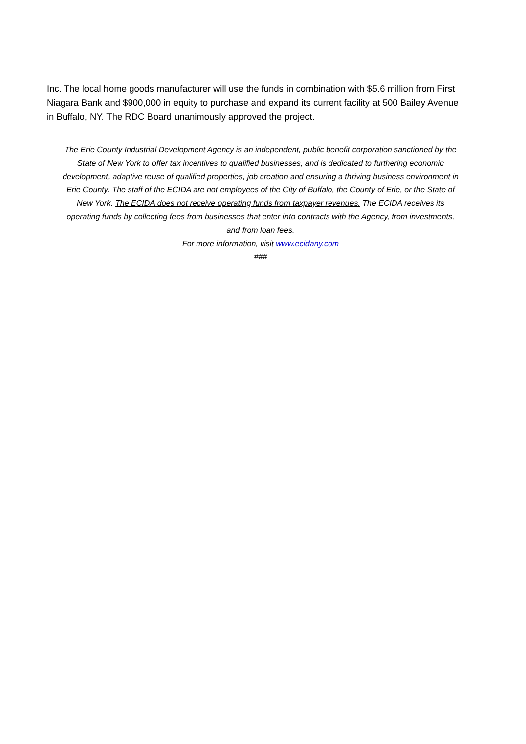Inc. The local home goods manufacturer will use the funds in combination with $5.6 million from First Niagara Bank and $900,000 in equity to purchase and expand its current facility at 500 Bailey Avenue in Buffalo, NY. The RDC Board unanimously approved the project.
The Erie County Industrial Development Agency is an independent, public benefit corporation sanctioned by the State of New York to offer tax incentives to qualified businesses, and is dedicated to furthering economic development, adaptive reuse of qualified properties, job creation and ensuring a thriving business environment in Erie County. The staff of the ECIDA are not employees of the City of Buffalo, the County of Erie, or the State of New York. The ECIDA does not receive operating funds from taxpayer revenues. The ECIDA receives its operating funds by collecting fees from businesses that enter into contracts with the Agency, from investments, and from loan fees.
For more information, visit www.ecidany.com
###